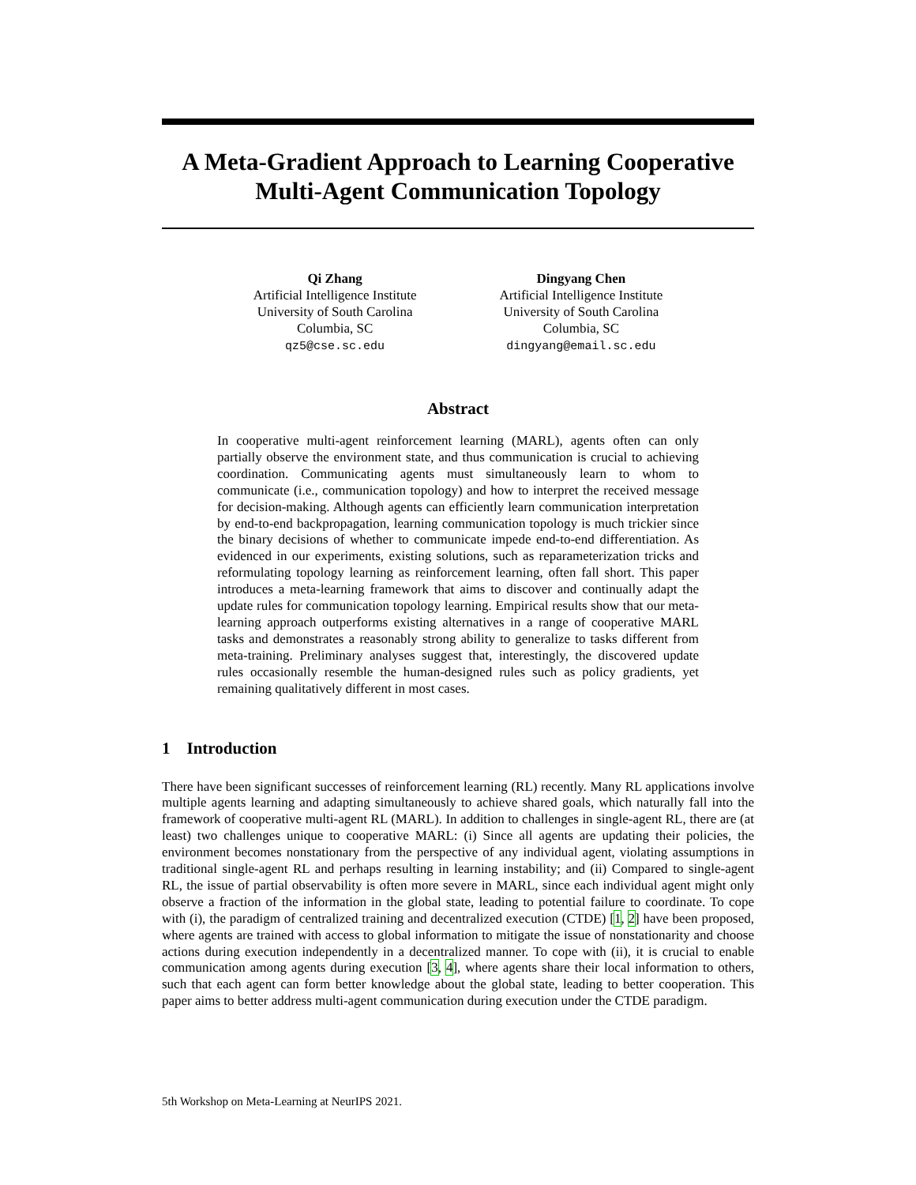A Meta-Gradient Approach to Learning Cooperative Multi-Agent Communication Topology
Qi Zhang
Artificial Intelligence Institute
University of South Carolina
Columbia, SC
qz5@cse.sc.edu
Dingyang Chen
Artificial Intelligence Institute
University of South Carolina
Columbia, SC
dingyang@email.sc.edu
Abstract
In cooperative multi-agent reinforcement learning (MARL), agents often can only partially observe the environment state, and thus communication is crucial to achieving coordination. Communicating agents must simultaneously learn to whom to communicate (i.e., communication topology) and how to interpret the received message for decision-making. Although agents can efficiently learn communication interpretation by end-to-end backpropagation, learning communication topology is much trickier since the binary decisions of whether to communicate impede end-to-end differentiation. As evidenced in our experiments, existing solutions, such as reparameterization tricks and reformulating topology learning as reinforcement learning, often fall short. This paper introduces a meta-learning framework that aims to discover and continually adapt the update rules for communication topology learning. Empirical results show that our meta-learning approach outperforms existing alternatives in a range of cooperative MARL tasks and demonstrates a reasonably strong ability to generalize to tasks different from meta-training. Preliminary analyses suggest that, interestingly, the discovered update rules occasionally resemble the human-designed rules such as policy gradients, yet remaining qualitatively different in most cases.
1 Introduction
There have been significant successes of reinforcement learning (RL) recently. Many RL applications involve multiple agents learning and adapting simultaneously to achieve shared goals, which naturally fall into the framework of cooperative multi-agent RL (MARL). In addition to challenges in single-agent RL, there are (at least) two challenges unique to cooperative MARL: (i) Since all agents are updating their policies, the environment becomes nonstationary from the perspective of any individual agent, violating assumptions in traditional single-agent RL and perhaps resulting in learning instability; and (ii) Compared to single-agent RL, the issue of partial observability is often more severe in MARL, since each individual agent might only observe a fraction of the information in the global state, leading to potential failure to coordinate. To cope with (i), the paradigm of centralized training and decentralized execution (CTDE) [1, 2] have been proposed, where agents are trained with access to global information to mitigate the issue of nonstationarity and choose actions during execution independently in a decentralized manner. To cope with (ii), it is crucial to enable communication among agents during execution [3, 4], where agents share their local information to others, such that each agent can form better knowledge about the global state, leading to better cooperation. This paper aims to better address multi-agent communication during execution under the CTDE paradigm.
5th Workshop on Meta-Learning at NeurIPS 2021.